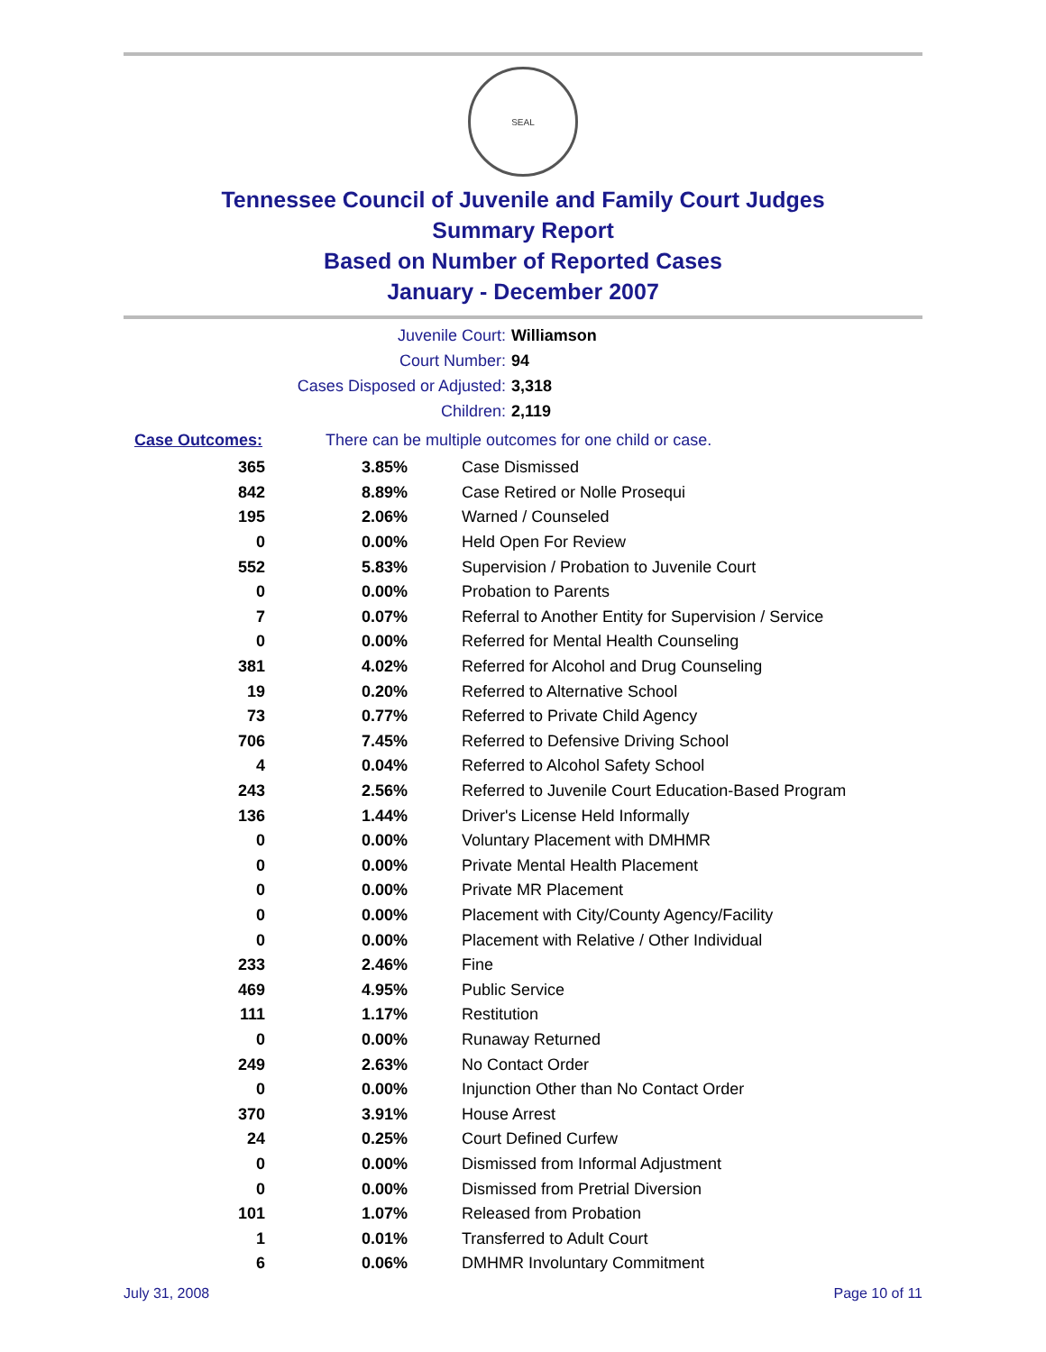SEAL
Tennessee Council of Juvenile and Family Court Judges
Summary Report
Based on Number of Reported Cases
January - December 2007
Juvenile Court:
Williamson
Court Number:
94
Cases Disposed or Adjusted:
3,318
Children:
2,119
Case Outcomes: There can be multiple outcomes for one child or case.
| 365 | 3.85% | Case Dismissed |
| 842 | 8.89% | Case Retired or Nolle Prosequi |
| 195 | 2.06% | Warned / Counseled |
| 0 | 0.00% | Held Open For Review |
| 552 | 5.83% | Supervision / Probation to Juvenile Court |
| 0 | 0.00% | Probation to Parents |
| 7 | 0.07% | Referral to Another Entity for Supervision / Service |
| 0 | 0.00% | Referred for Mental Health Counseling |
| 381 | 4.02% | Referred for Alcohol and Drug Counseling |
| 19 | 0.20% | Referred to Alternative School |
| 73 | 0.77% | Referred to Private Child Agency |
| 706 | 7.45% | Referred to Defensive Driving School |
| 4 | 0.04% | Referred to Alcohol Safety School |
| 243 | 2.56% | Referred to Juvenile Court Education-Based Program |
| 136 | 1.44% | Driver's License Held Informally |
| 0 | 0.00% | Voluntary Placement with DMHMR |
| 0 | 0.00% | Private Mental Health Placement |
| 0 | 0.00% | Private MR Placement |
| 0 | 0.00% | Placement with City/County Agency/Facility |
| 0 | 0.00% | Placement with Relative / Other Individual |
| 233 | 2.46% | Fine |
| 469 | 4.95% | Public Service |
| 111 | 1.17% | Restitution |
| 0 | 0.00% | Runaway Returned |
| 249 | 2.63% | No Contact Order |
| 0 | 0.00% | Injunction Other than No Contact Order |
| 370 | 3.91% | House Arrest |
| 24 | 0.25% | Court Defined Curfew |
| 0 | 0.00% | Dismissed from Informal Adjustment |
| 0 | 0.00% | Dismissed from Pretrial Diversion |
| 101 | 1.07% | Released from Probation |
| 1 | 0.01% | Transferred to Adult Court |
| 6 | 0.06% | DMHMR Involuntary Commitment |
July 31, 2008 Page 10 of 11